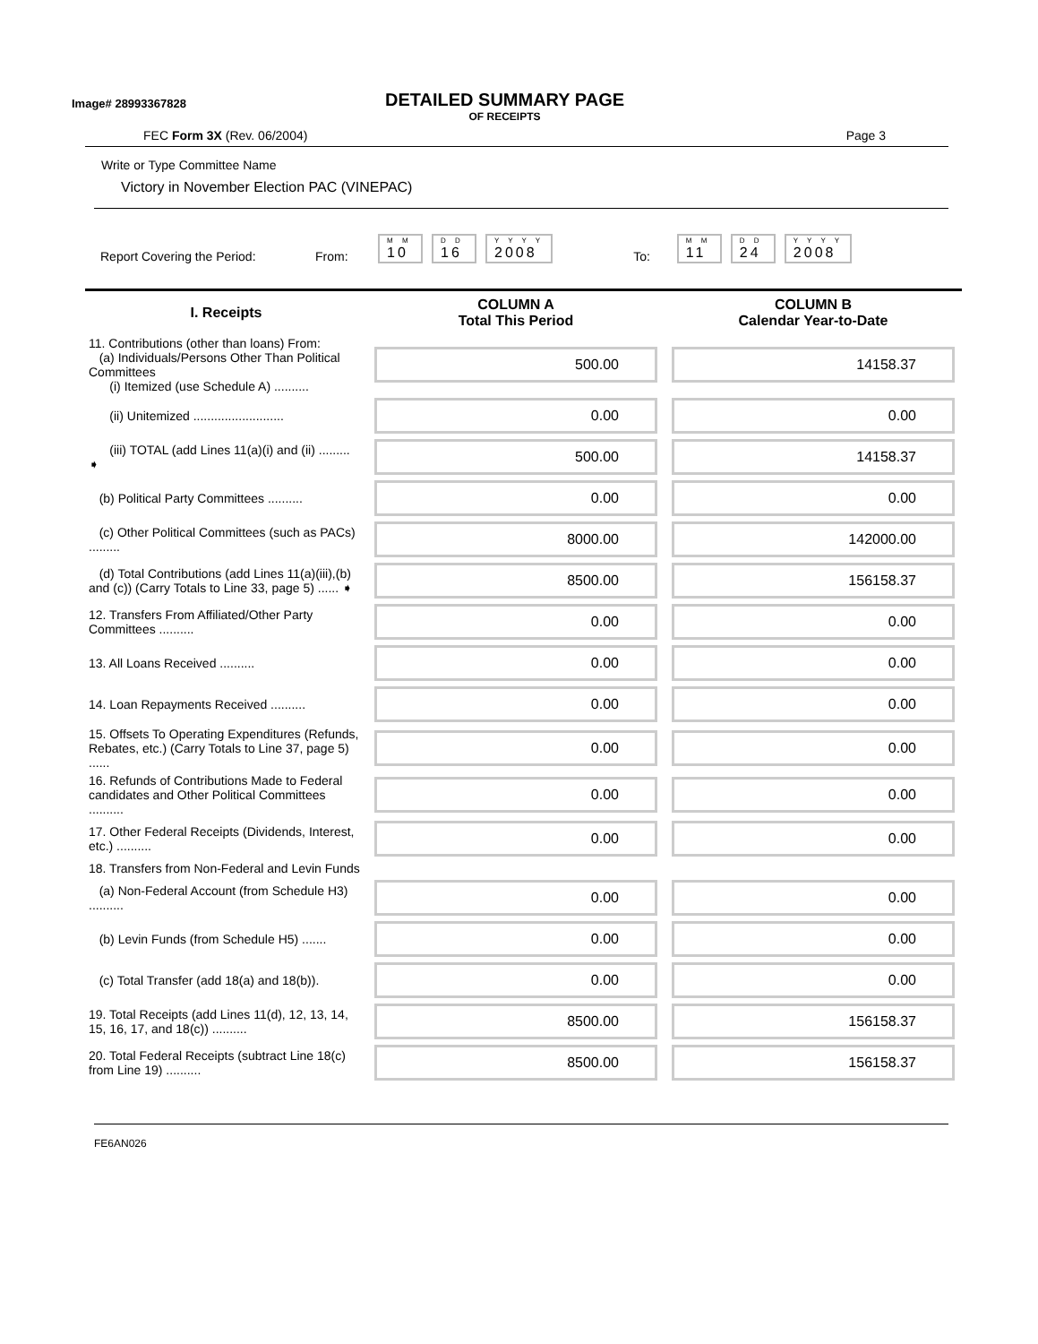Image# 28993367828
DETAILED SUMMARY PAGE
OF RECEIPTS
FEC Form 3X (Rev. 06/2004) Page 3
Write or Type Committee Name
Victory in November Election PAC (VINEPAC)
Report Covering the Period: From:
M M
10
D D
16
Y Y Y Y
2008
To:
M M
11
D D
24
Y Y Y Y
2008
| I. Receipts | COLUMN A Total This Period | COLUMN B Calendar Year-to-Date |
| --- | --- | --- |
| 11. Contributions (other than loans) From: (a) Individuals/Persons Other Than Political Committees (i) Itemized (use Schedule A) .......... | 500.00 | 14158.37 |
| (ii) Unitemized .......................... | 0.00 | 0.00 |
| (iii) TOTAL (add Lines 11(a)(i) and (ii) ......... ➧ | 500.00 | 14158.37 |
| (b) Political Party Committees .......... | 0.00 | 0.00 |
| (c) Other Political Committees (such as PACs) ......... | 8000.00 | 142000.00 |
| (d) Total Contributions (add Lines 11(a)(iii),(b) and (c)) (Carry Totals to Line 33, page 5) ...... ➧ | 8500.00 | 156158.37 |
| 12. Transfers From Affiliated/Other Party Committees .......... | 0.00 | 0.00 |
| 13. All Loans Received .......... | 0.00 | 0.00 |
| 14. Loan Repayments Received .......... | 0.00 | 0.00 |
| 15. Offsets To Operating Expenditures (Refunds, Rebates, etc.) (Carry Totals to Line 37, page 5) ...... | 0.00 | 0.00 |
| 16. Refunds of Contributions Made to Federal candidates and Other Political Committees .......... | 0.00 | 0.00 |
| 17. Other Federal Receipts (Dividends, Interest, etc.) .......... | 0.00 | 0.00 |
| 18. Transfers from Non-Federal and Levin Funds | | |
| (a) Non-Federal Account (from Schedule H3) .......... | 0.00 | 0.00 |
| (b) Levin Funds (from Schedule H5) ....... | 0.00 | 0.00 |
| (c) Total Transfer (add 18(a) and 18(b)). | 0.00 | 0.00 |
| 19. Total Receipts (add Lines 11(d), 12, 13, 14, 15, 16, 17, and 18(c)) .......... | 8500.00 | 156158.37 |
| 20. Total Federal Receipts (subtract Line 18(c) from Line 19) .......... | 8500.00 | 156158.37 |
FE6AN026